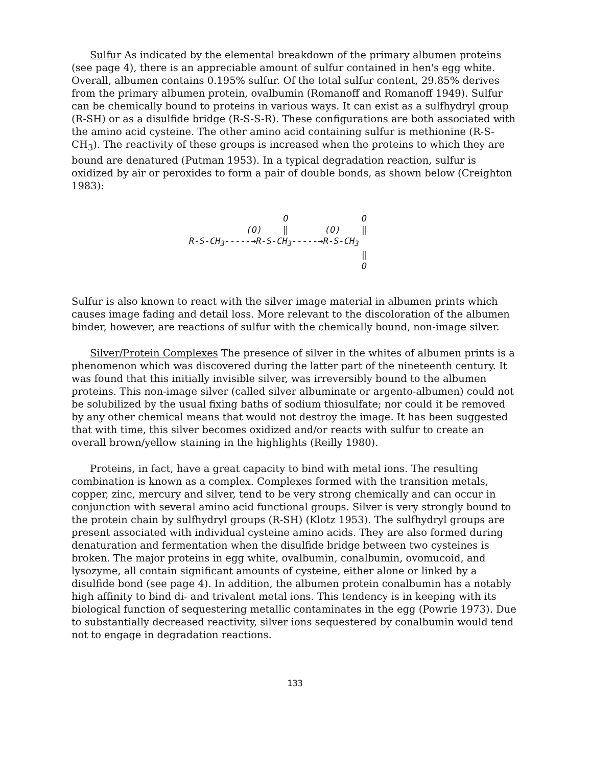Sulfur As indicated by the elemental breakdown of the primary albumen proteins (see page 4), there is an appreciable amount of sulfur contained in hen's egg white. Overall, albumen contains 0.195% sulfur. Of the total sulfur content, 29.85% derives from the primary albumen protein, ovalbumin (Romanoff and Romanoff 1949). Sulfur can be chemically bound to proteins in various ways. It can exist as a sulfhydryl group (R-SH) or as a disulfide bridge (R-S-S-R). These configurations are both associated with the amino acid cysteine. The other amino acid containing sulfur is methionine (R-S-CH<sub>3</sub>). The reactivity of these groups is increased when the proteins to which they are bound are denatured (Putman 1953). In a typical degradation reaction, sulfur is oxidized by air or peroxides to form a pair of double bonds, as shown below (Creighton 1983):
                  O              O
           (O)    ‖       (O)    ‖
R-S-CH3-----→R-S-CH3-----→R-S-CH3
                                 ‖
                                 O
Sulfur is also known to react with the silver image material in albumen prints which causes image fading and detail loss. More relevant to the discoloration of the albumen binder, however, are reactions of sulfur with the chemically bound, non-image silver.
Silver/Protein Complexes The presence of silver in the whites of albumen prints is a phenomenon which was discovered during the latter part of the nineteenth century. It was found that this initially invisible silver, was irreversibly bound to the albumen proteins. This non-image silver (called silver albuminate or argento-albumen) could not be solubilized by the usual fixing baths of sodium thiosulfate; nor could it be removed by any other chemical means that would not destroy the image. It has been suggested that with time, this silver becomes oxidized and/or reacts with sulfur to create an overall brown/yellow staining in the highlights (Reilly 1980).
Proteins, in fact, have a great capacity to bind with metal ions. The resulting combination is known as a complex. Complexes formed with the transition metals, copper, zinc, mercury and silver, tend to be very strong chemically and can occur in conjunction with several amino acid functional groups. Silver is very strongly bound to the protein chain by sulfhydryl groups (R-SH) (Klotz 1953). The sulfhydryl groups are present associated with individual cysteine amino acids. They are also formed during denaturation and fermentation when the disulfide bridge between two cysteines is broken. The major proteins in egg white, ovalbumin, conalbumin, ovomucoid, and lysozyme, all contain significant amounts of cysteine, either alone or linked by a disulfide bond (see page 4). In addition, the albumen protein conalbumin has a notably high affinity to bind di- and trivalent metal ions. This tendency is in keeping with its biological function of sequestering metallic contaminates in the egg (Powrie 1973). Due to substantially decreased reactivity, silver ions sequestered by conalbumin would tend not to engage in degradation reactions.
133